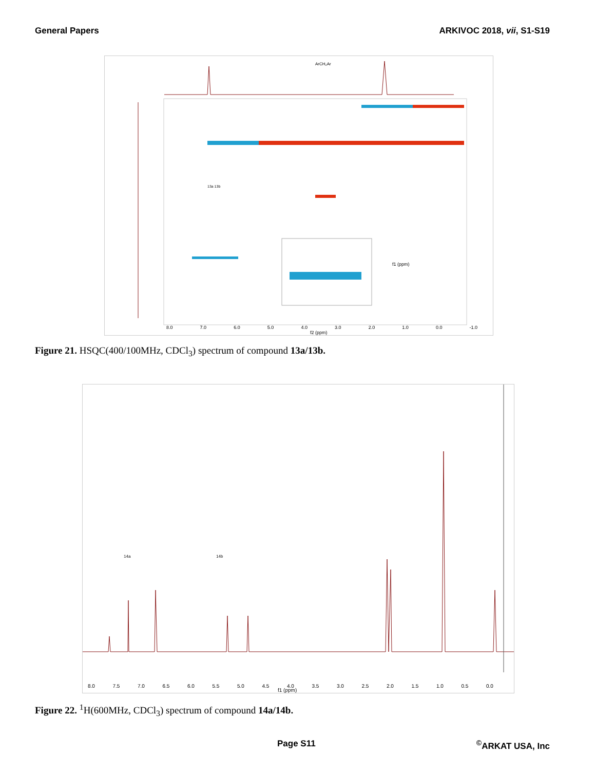General Papers ARKIVOC 2018, vii, S1-S19
ArCH₂Ar
8.0 7.0 6.0 5.0 4.0 3.0 2.0 1.0 0.0 -1.0
f2 (ppm)
f1 (ppm)
13a 13b
Figure 21. HSQC(400/100MHz, CDCl<sub>3</sub>) spectrum of compound 13a/13b.
14a 14b
8.0 7.5 7.0 6.5 6.0 5.5 5.0 4.5 4.0 3.5 3.0 2.5 2.0 1.5 1.0 0.5 0.0
f1 (ppm)
Figure 22. <sup>1</sup>H(600MHz, CDCl<sub>3</sub>) spectrum of compound 14a/14b.
Page S11<sup>©</sup>ARKAT USA, Inc